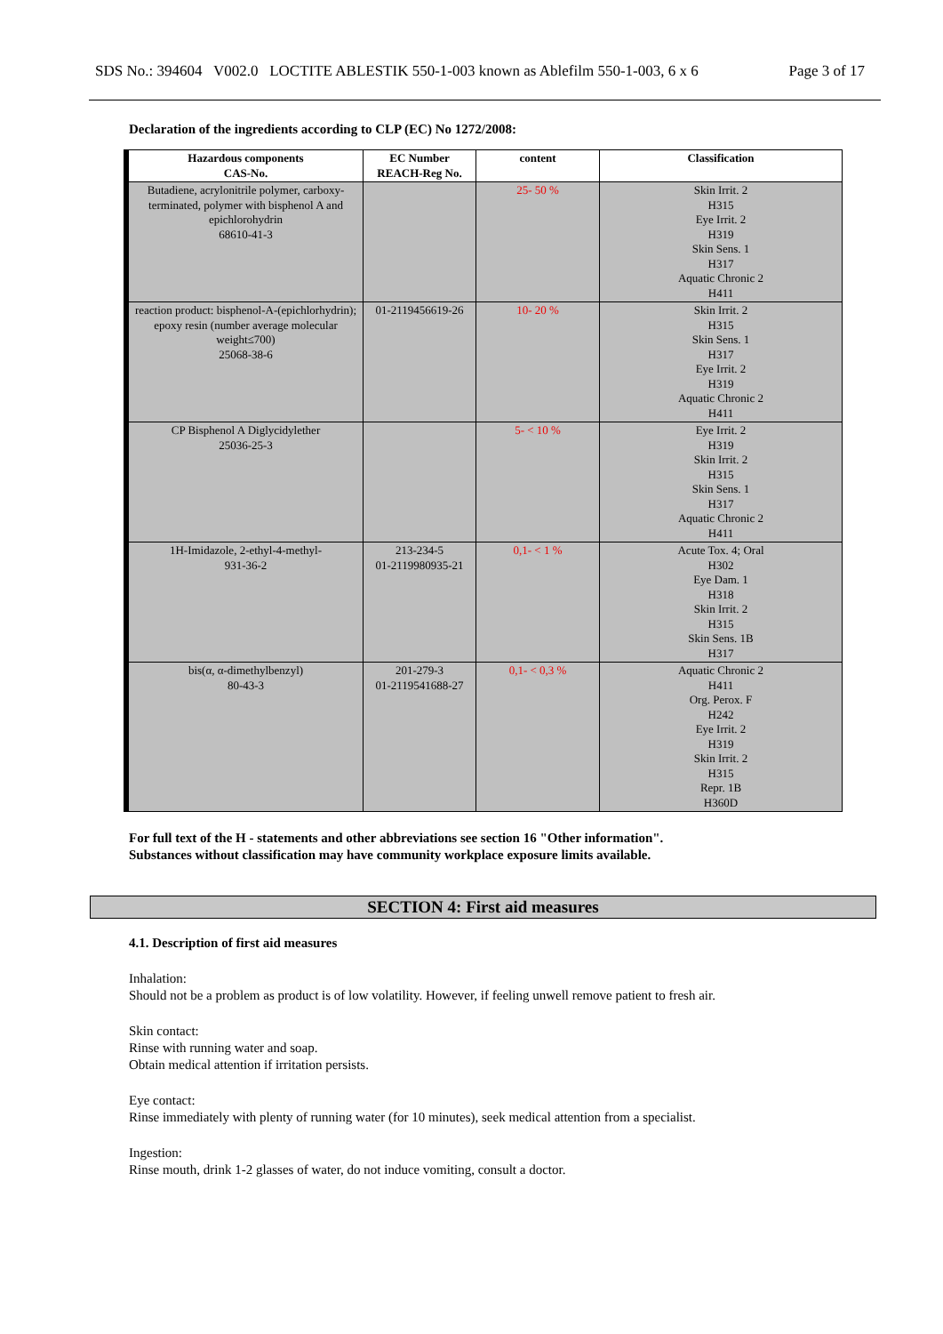SDS No.: 394604 V002.0 LOCTITE ABLESTIK 550-1-003 known as Ablefilm 550-1-003, 6 x 6 Page 3 of 17
Declaration of the ingredients according to CLP (EC) No 1272/2008:
| Hazardous components CAS-No. | EC Number REACH-Reg No. | content | Classification |
| --- | --- | --- | --- |
| Butadiene, acrylonitrile polymer, carboxy-terminated, polymer with bisphenol A and epichlorohydrin 68610-41-3 | | 25- 50 % | Skin Irrit. 2 H315 Eye Irrit. 2 H319 Skin Sens. 1 H317 Aquatic Chronic 2 H411 |
| reaction product: bisphenol-A-(epichlorhydrin); epoxy resin (number average molecular weight≤700) 25068-38-6 | 01-2119456619-26 | 10- 20 % | Skin Irrit. 2 H315 Skin Sens. 1 H317 Eye Irrit. 2 H319 Aquatic Chronic 2 H411 |
| CP Bisphenol A Diglycidylether 25036-25-3 | | 5- < 10 % | Eye Irrit. 2 H319 Skin Irrit. 2 H315 Skin Sens. 1 H317 Aquatic Chronic 2 H411 |
| 1H-Imidazole, 2-ethyl-4-methyl- 931-36-2 | 213-234-5 01-2119980935-21 | 0,1- < 1 % | Acute Tox. 4; Oral H302 Eye Dam. 1 H318 Skin Irrit. 2 H315 Skin Sens. 1B H317 |
| bis(α, α-dimethylbenzyl) 80-43-3 | 201-279-3 01-2119541688-27 | 0,1- < 0,3 % | Aquatic Chronic 2 H411 Org. Perox. F H242 Eye Irrit. 2 H319 Skin Irrit. 2 H315 Repr. 1B H360D |
For full text of the H - statements and other abbreviations see section 16 "Other information".
Substances without classification may have community workplace exposure limits available.
SECTION 4: First aid measures
4.1. Description of first aid measures
Inhalation:
Should not be a problem as product is of low volatility. However, if feeling unwell remove patient to fresh air.
Skin contact:
Rinse with running water and soap.
Obtain medical attention if irritation persists.
Eye contact:
Rinse immediately with plenty of running water (for 10 minutes), seek medical attention from a specialist.
Ingestion:
Rinse mouth, drink 1-2 glasses of water, do not induce vomiting, consult a doctor.